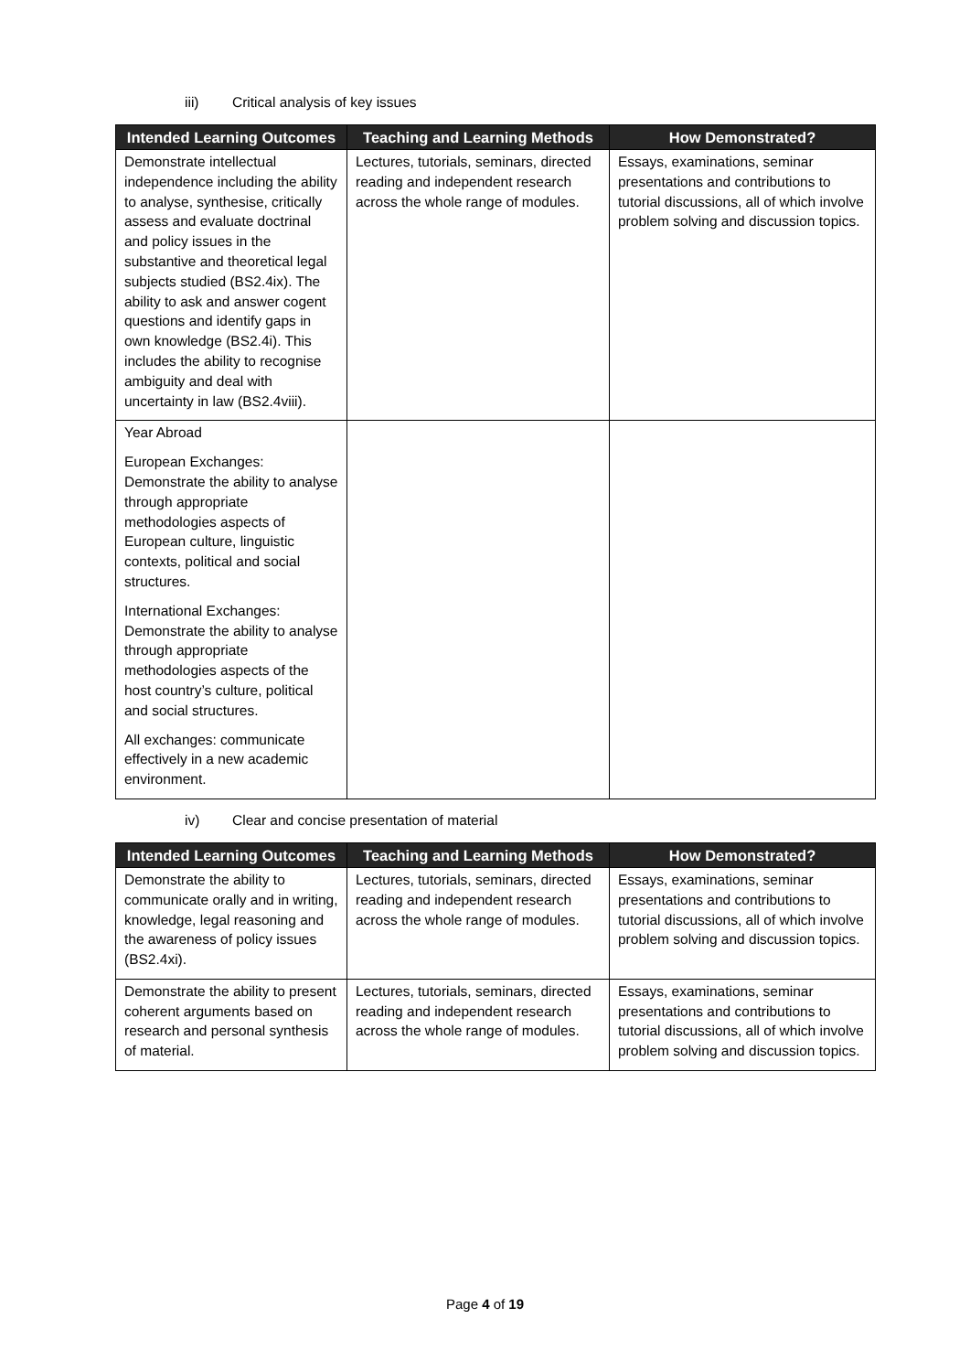iii) Critical analysis of key issues
| Intended Learning Outcomes | Teaching and Learning Methods | How Demonstrated? |
| --- | --- | --- |
| Demonstrate intellectual independence including the ability to analyse, synthesise, critically assess and evaluate doctrinal and policy issues in the substantive and theoretical legal subjects studied (BS2.4ix). The ability to ask and answer cogent questions and identify gaps in own knowledge (BS2.4i). This includes the ability to recognise ambiguity and deal with uncertainty in law (BS2.4viii). | Lectures, tutorials, seminars, directed reading and independent research across the whole range of modules. | Essays, examinations, seminar presentations and contributions to tutorial discussions, all of which involve problem solving and discussion topics. |
| Year Abroad European Exchanges: Demonstrate the ability to analyse through appropriate methodologies aspects of European culture, linguistic contexts, political and social structures. International Exchanges: Demonstrate the ability to analyse through appropriate methodologies aspects of the host country’s culture, political and social structures. All exchanges: communicate effectively in a new academic environment. | | |
iv) Clear and concise presentation of material
| Intended Learning Outcomes | Teaching and Learning Methods | How Demonstrated? |
| --- | --- | --- |
| Demonstrate the ability to communicate orally and in writing, knowledge, legal reasoning and the awareness of policy issues (BS2.4xi). | Lectures, tutorials, seminars, directed reading and independent research across the whole range of modules. | Essays, examinations, seminar presentations and contributions to tutorial discussions, all of which involve problem solving and discussion topics. |
| Demonstrate the ability to present coherent arguments based on research and personal synthesis of material. | Lectures, tutorials, seminars, directed reading and independent research across the whole range of modules. | Essays, examinations, seminar presentations and contributions to tutorial discussions, all of which involve problem solving and discussion topics. |
Page 4 of 19